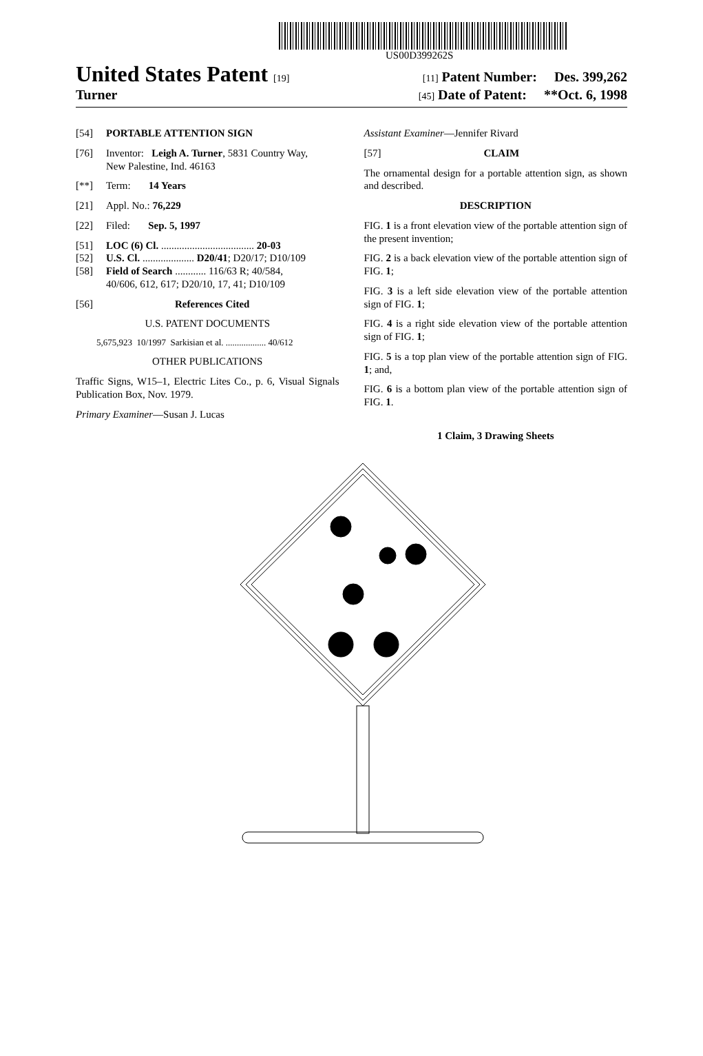US00D399262S
United States Patent [19] [11] Patent Number: Des. 399,262
Turner [45] Date of Patent: **Oct. 6, 1998
[54] PORTABLE ATTENTION SIGN
[76] Inventor: Leigh A. Turner, 5831 Country Way,
New Palestine, Ind. 46163
[**] Term: 14 Years
[21] Appl. No.: 76,229
[22] Filed: Sep. 5, 1997
[51] LOC (6) Cl. .................................... 20-03
[52] U.S. Cl. .................... D20/41; D20/17; D10/109
[58] Field of Search ............ 116/63 R; 40/584,
40/606, 612, 617; D20/10, 17, 41; D10/109
[56] References Cited
U.S. PATENT DOCUMENTS
5,675,923 10/1997 Sarkisian et al. .................. 40/612
OTHER PUBLICATIONS
Traffic Signs, W15–1, Electric Lites Co., p. 6, Visual Signals Publication Box, Nov. 1979.
Primary Examiner—Susan J. Lucas
Assistant Examiner—Jennifer Rivard
[57] CLAIM
The ornamental design for a portable attention sign, as shown and described.
DESCRIPTION
FIG. 1 is a front elevation view of the portable attention sign of the present invention;
FIG. 2 is a back elevation view of the portable attention sign of FIG. 1;
FIG. 3 is a left side elevation view of the portable attention sign of FIG. 1;
FIG. 4 is a right side elevation view of the portable attention sign of FIG. 1;
FIG. 5 is a top plan view of the portable attention sign of FIG. 1; and,
FIG. 6 is a bottom plan view of the portable attention sign of FIG. 1.
1 Claim, 3 Drawing Sheets